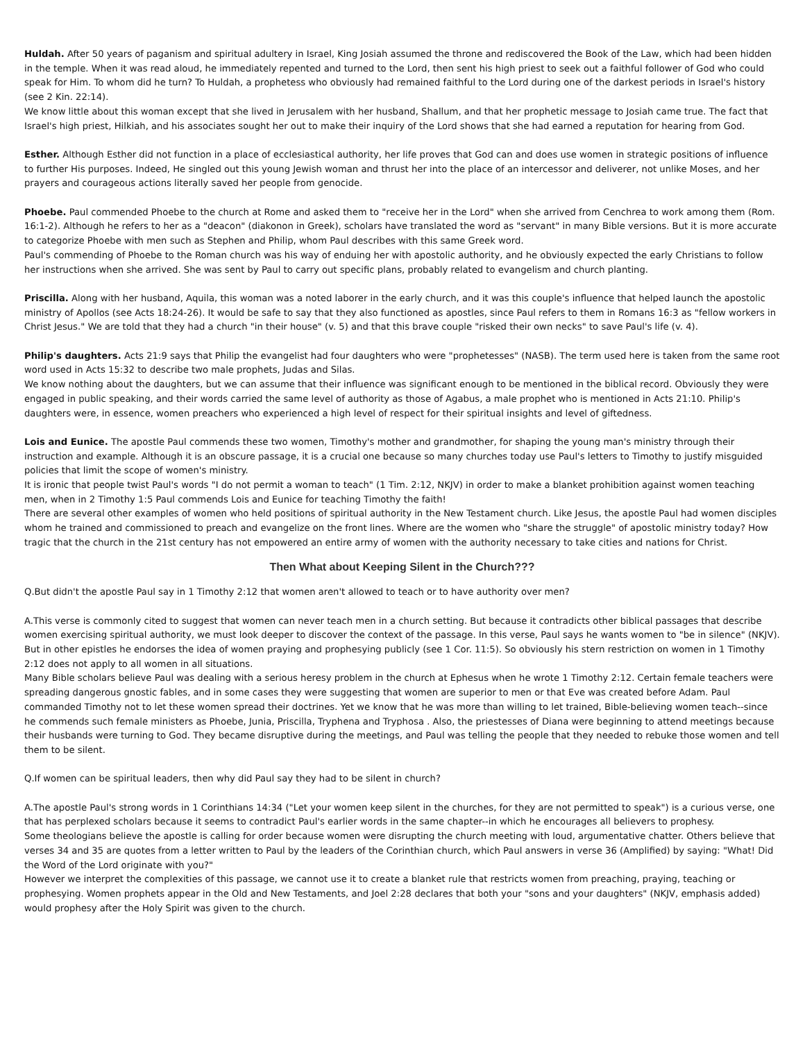Huldah. After 50 years of paganism and spiritual adultery in Israel, King Josiah assumed the throne and rediscovered the Book of the Law, which had been hidden in the temple. When it was read aloud, he immediately repented and turned to the Lord, then sent his high priest to seek out a faithful follower of God who could speak for Him. To whom did he turn? To Huldah, a prophetess who obviously had remained faithful to the Lord during one of the darkest periods in Israel's history (see 2 Kin. 22:14).
We know little about this woman except that she lived in Jerusalem with her husband, Shallum, and that her prophetic message to Josiah came true. The fact that Israel's high priest, Hilkiah, and his associates sought her out to make their inquiry of the Lord shows that she had earned a reputation for hearing from God.
Esther. Although Esther did not function in a place of ecclesiastical authority, her life proves that God can and does use women in strategic positions of influence to further His purposes. Indeed, He singled out this young Jewish woman and thrust her into the place of an intercessor and deliverer, not unlike Moses, and her prayers and courageous actions literally saved her people from genocide.
Phoebe. Paul commended Phoebe to the church at Rome and asked them to "receive her in the Lord" when she arrived from Cenchrea to work among them (Rom. 16:1-2). Although he refers to her as a "deacon" (diakonon in Greek), scholars have translated the word as "servant" in many Bible versions. But it is more accurate to categorize Phoebe with men such as Stephen and Philip, whom Paul describes with this same Greek word.
Paul's commending of Phoebe to the Roman church was his way of enduing her with apostolic authority, and he obviously expected the early Christians to follow her instructions when she arrived. She was sent by Paul to carry out specific plans, probably related to evangelism and church planting.
Priscilla. Along with her husband, Aquila, this woman was a noted laborer in the early church, and it was this couple's influence that helped launch the apostolic ministry of Apollos (see Acts 18:24-26). It would be safe to say that they also functioned as apostles, since Paul refers to them in Romans 16:3 as "fellow workers in Christ Jesus." We are told that they had a church "in their house" (v. 5) and that this brave couple "risked their own necks" to save Paul's life (v. 4).
Philip's daughters. Acts 21:9 says that Philip the evangelist had four daughters who were "prophetesses" (NASB). The term used here is taken from the same root word used in Acts 15:32 to describe two male prophets, Judas and Silas.
We know nothing about the daughters, but we can assume that their influence was significant enough to be mentioned in the biblical record. Obviously they were engaged in public speaking, and their words carried the same level of authority as those of Agabus, a male prophet who is mentioned in Acts 21:10. Philip's daughters were, in essence, women preachers who experienced a high level of respect for their spiritual insights and level of giftedness.
Lois and Eunice. The apostle Paul commends these two women, Timothy's mother and grandmother, for shaping the young man's ministry through their instruction and example. Although it is an obscure passage, it is a crucial one because so many churches today use Paul's letters to Timothy to justify misguided policies that limit the scope of women's ministry.
It is ironic that people twist Paul's words "I do not permit a woman to teach" (1 Tim. 2:12, NKJV) in order to make a blanket prohibition against women teaching men, when in 2 Timothy 1:5 Paul commends Lois and Eunice for teaching Timothy the faith!
There are several other examples of women who held positions of spiritual authority in the New Testament church. Like Jesus, the apostle Paul had women disciples whom he trained and commissioned to preach and evangelize on the front lines. Where are the women who "share the struggle" of apostolic ministry today? How tragic that the church in the 21st century has not empowered an entire army of women with the authority necessary to take cities and nations for Christ.
Then What about Keeping Silent in the Church???
Q.But didn't the apostle Paul say in 1 Timothy 2:12 that women aren't allowed to teach or to have authority over men?
A.This verse is commonly cited to suggest that women can never teach men in a church setting. But because it contradicts other biblical passages that describe women exercising spiritual authority, we must look deeper to discover the context of the passage. In this verse, Paul says he wants women to "be in silence" (NKJV).
But in other epistles he endorses the idea of women praying and prophesying publicly (see 1 Cor. 11:5). So obviously his stern restriction on women in 1 Timothy 2:12 does not apply to all women in all situations.
Many Bible scholars believe Paul was dealing with a serious heresy problem in the church at Ephesus when he wrote 1 Timothy 2:12. Certain female teachers were spreading dangerous gnostic fables, and in some cases they were suggesting that women are superior to men or that Eve was created before Adam. Paul commanded Timothy not to let these women spread their doctrines. Yet we know that he was more than willing to let trained, Bible-believing women teach--since he commends such female ministers as Phoebe, Junia, Priscilla, Tryphena and Tryphosa . Also, the priestesses of Diana were beginning to attend meetings because their husbands were turning to God. They became disruptive during the meetings, and Paul was telling the people that they needed to rebuke those women and tell them to be silent.
Q.If women can be spiritual leaders, then why did Paul say they had to be silent in church?
A.The apostle Paul's strong words in 1 Corinthians 14:34 ("Let your women keep silent in the churches, for they are not permitted to speak") is a curious verse, one that has perplexed scholars because it seems to contradict Paul's earlier words in the same chapter--in which he encourages all believers to prophesy.
Some theologians believe the apostle is calling for order because women were disrupting the church meeting with loud, argumentative chatter. Others believe that verses 34 and 35 are quotes from a letter written to Paul by the leaders of the Corinthian church, which Paul answers in verse 36 (Amplified) by saying: "What! Did the Word of the Lord originate with you?"
However we interpret the complexities of this passage, we cannot use it to create a blanket rule that restricts women from preaching, praying, teaching or prophesying. Women prophets appear in the Old and New Testaments, and Joel 2:28 declares that both your "sons and your daughters" (NKJV, emphasis added) would prophesy after the Holy Spirit was given to the church.